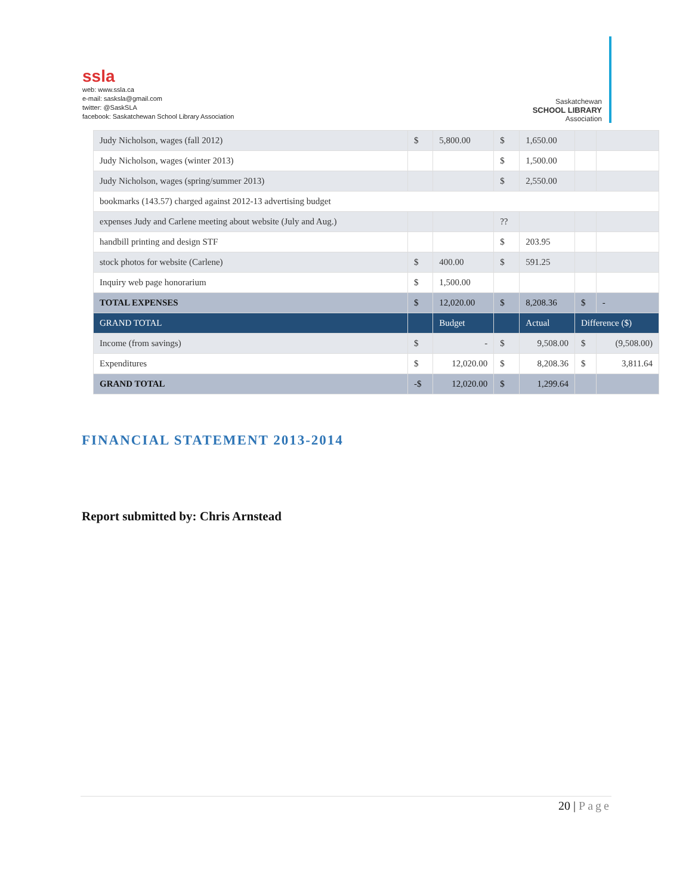ssla
web: www.ssla.ca
e-mail: sasksla@gmail.com
twitter: @SaskSLA
facebook: Saskatchewan School Library Association
Saskatchewan
SCHOOL LIBRARY
Association
| Judy Nicholson, wages (fall 2012) | $ | 5,800.00 | $ | 1,650.00 | | |
| Judy Nicholson, wages (winter 2013) | | | $ | 1,500.00 | | |
| Judy Nicholson, wages (spring/summer 2013) | | | $ | 2,550.00 | | |
| bookmarks (143.57) charged against 2012-13 advertising budget | | | | | | |
| expenses Judy and Carlene meeting about website (July and Aug.) | | | ?? | | | |
| handbill printing and design STF | | | $ | 203.95 | | |
| stock photos for website (Carlene) | $ | 400.00 | $ | 591.25 | | |
| Inquiry web page honorarium | $ | 1,500.00 | | | | |
| TOTAL EXPENSES | $ | 12,020.00 | $ | 8,208.36 | $ | - |
| GRAND TOTAL | | Budget | | Actual | Difference ($) | |
| Income (from savings) | $ | - | $ | 9,508.00 | $ | (9,508.00) |
| Expenditures | $ | 12,020.00 | $ | 8,208.36 | $ | 3,811.64 |
| GRAND TOTAL | -$ | 12,020.00 | $ | 1,299.64 | | |
FINANCIAL STATEMENT 2013-2014
Report submitted by: Chris Arnstead
20 | Page